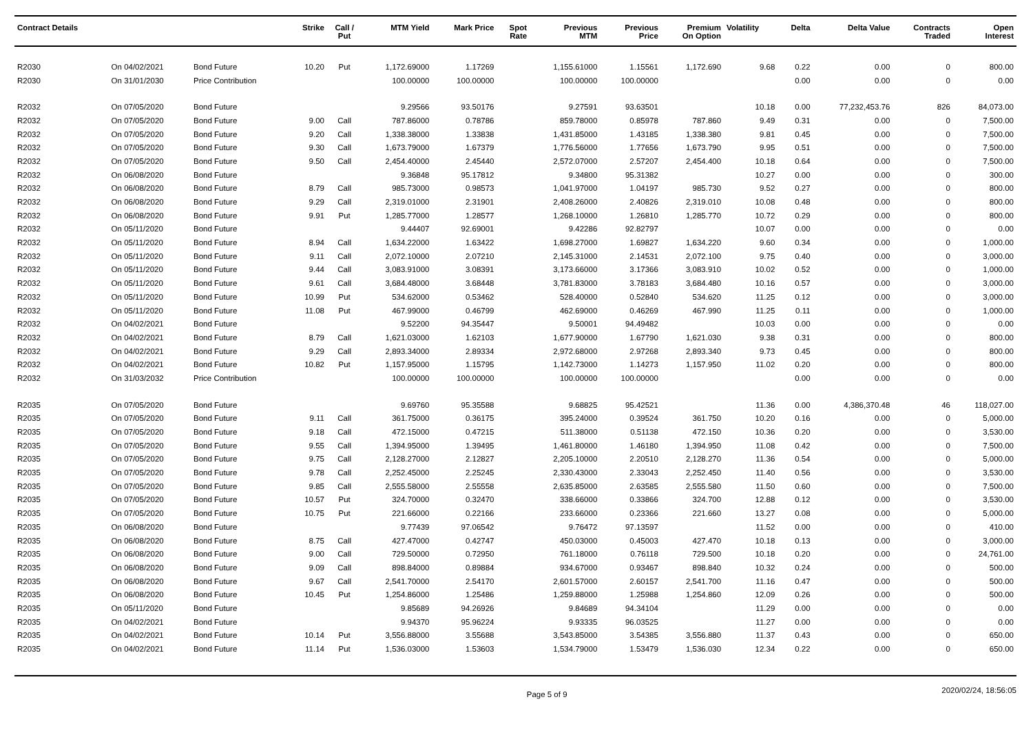| Contract Details | | | Strike | Call / Put | MTM Yield | Mark Price | Spot Rate | Previous MTM | Previous Price | Premium On Option | Volatility | Delta | Delta Value | Contracts Traded | Open Interest |
| --- | --- | --- | --- | --- | --- | --- | --- | --- | --- | --- | --- | --- | --- | --- | --- |
| R2030 | On 04/02/2021 | Bond Future | 10.20 | Put | 1,172.69000 | 1.17269 | | 1,155.61000 | 1.15561 | 1,172.690 | 9.68 | 0.22 | 0.00 | 0 | 800.00 |
| R2030 | On 31/01/2030 | Price Contribution | | | 100.00000 | 100.00000 | | 100.00000 | 100.00000 | | | 0.00 | 0.00 | 0 | 0.00 |
| R2032 | On 07/05/2020 | Bond Future | | | 9.29566 | 93.50176 | | 9.27591 | 93.63501 | | 10.18 | 0.00 | 77,232,453.76 | 826 | 84,073.00 |
| R2032 | On 07/05/2020 | Bond Future | 9.00 | Call | 787.86000 | 0.78786 | | 859.78000 | 0.85978 | 787.860 | 9.49 | 0.31 | 0.00 | 0 | 7,500.00 |
| R2032 | On 07/05/2020 | Bond Future | 9.20 | Call | 1,338.38000 | 1.33838 | | 1,431.85000 | 1.43185 | 1,338.380 | 9.81 | 0.45 | 0.00 | 0 | 7,500.00 |
| R2032 | On 07/05/2020 | Bond Future | 9.30 | Call | 1,673.79000 | 1.67379 | | 1,776.56000 | 1.77656 | 1,673.790 | 9.95 | 0.51 | 0.00 | 0 | 7,500.00 |
| R2032 | On 07/05/2020 | Bond Future | 9.50 | Call | 2,454.40000 | 2.45440 | | 2,572.07000 | 2.57207 | 2,454.400 | 10.18 | 0.64 | 0.00 | 0 | 7,500.00 |
| R2032 | On 06/08/2020 | Bond Future | | | 9.36848 | 95.17812 | | 9.34800 | 95.31382 | | 10.27 | 0.00 | 0.00 | 0 | 300.00 |
| R2032 | On 06/08/2020 | Bond Future | 8.79 | Call | 985.73000 | 0.98573 | | 1,041.97000 | 1.04197 | 985.730 | 9.52 | 0.27 | 0.00 | 0 | 800.00 |
| R2032 | On 06/08/2020 | Bond Future | 9.29 | Call | 2,319.01000 | 2.31901 | | 2,408.26000 | 2.40826 | 2,319.010 | 10.08 | 0.48 | 0.00 | 0 | 800.00 |
| R2032 | On 06/08/2020 | Bond Future | 9.91 | Put | 1,285.77000 | 1.28577 | | 1,268.10000 | 1.26810 | 1,285.770 | 10.72 | 0.29 | 0.00 | 0 | 800.00 |
| R2032 | On 05/11/2020 | Bond Future | | | 9.44407 | 92.69001 | | 9.42286 | 92.82797 | | 10.07 | 0.00 | 0.00 | 0 | 0.00 |
| R2032 | On 05/11/2020 | Bond Future | 8.94 | Call | 1,634.22000 | 1.63422 | | 1,698.27000 | 1.69827 | 1,634.220 | 9.60 | 0.34 | 0.00 | 0 | 1,000.00 |
| R2032 | On 05/11/2020 | Bond Future | 9.11 | Call | 2,072.10000 | 2.07210 | | 2,145.31000 | 2.14531 | 2,072.100 | 9.75 | 0.40 | 0.00 | 0 | 3,000.00 |
| R2032 | On 05/11/2020 | Bond Future | 9.44 | Call | 3,083.91000 | 3.08391 | | 3,173.66000 | 3.17366 | 3,083.910 | 10.02 | 0.52 | 0.00 | 0 | 1,000.00 |
| R2032 | On 05/11/2020 | Bond Future | 9.61 | Call | 3,684.48000 | 3.68448 | | 3,781.83000 | 3.78183 | 3,684.480 | 10.16 | 0.57 | 0.00 | 0 | 3,000.00 |
| R2032 | On 05/11/2020 | Bond Future | 10.99 | Put | 534.62000 | 0.53462 | | 528.40000 | 0.52840 | 534.620 | 11.25 | 0.12 | 0.00 | 0 | 3,000.00 |
| R2032 | On 05/11/2020 | Bond Future | 11.08 | Put | 467.99000 | 0.46799 | | 462.69000 | 0.46269 | 467.990 | 11.25 | 0.11 | 0.00 | 0 | 1,000.00 |
| R2032 | On 04/02/2021 | Bond Future | | | 9.52200 | 94.35447 | | 9.50001 | 94.49482 | | 10.03 | 0.00 | 0.00 | 0 | 0.00 |
| R2032 | On 04/02/2021 | Bond Future | 8.79 | Call | 1,621.03000 | 1.62103 | | 1,677.90000 | 1.67790 | 1,621.030 | 9.38 | 0.31 | 0.00 | 0 | 800.00 |
| R2032 | On 04/02/2021 | Bond Future | 9.29 | Call | 2,893.34000 | 2.89334 | | 2,972.68000 | 2.97268 | 2,893.340 | 9.73 | 0.45 | 0.00 | 0 | 800.00 |
| R2032 | On 04/02/2021 | Bond Future | 10.82 | Put | 1,157.95000 | 1.15795 | | 1,142.73000 | 1.14273 | 1,157.950 | 11.02 | 0.20 | 0.00 | 0 | 800.00 |
| R2032 | On 31/03/2032 | Price Contribution | | | 100.00000 | 100.00000 | | 100.00000 | 100.00000 | | | 0.00 | 0.00 | 0 | 0.00 |
| R2035 | On 07/05/2020 | Bond Future | | | 9.69760 | 95.35588 | | 9.68825 | 95.42521 | | 11.36 | 0.00 | 4,386,370.48 | 46 | 118,027.00 |
| R2035 | On 07/05/2020 | Bond Future | 9.11 | Call | 361.75000 | 0.36175 | | 395.24000 | 0.39524 | 361.750 | 10.20 | 0.16 | 0.00 | 0 | 5,000.00 |
| R2035 | On 07/05/2020 | Bond Future | 9.18 | Call | 472.15000 | 0.47215 | | 511.38000 | 0.51138 | 472.150 | 10.36 | 0.20 | 0.00 | 0 | 3,530.00 |
| R2035 | On 07/05/2020 | Bond Future | 9.55 | Call | 1,394.95000 | 1.39495 | | 1,461.80000 | 1.46180 | 1,394.950 | 11.08 | 0.42 | 0.00 | 0 | 7,500.00 |
| R2035 | On 07/05/2020 | Bond Future | 9.75 | Call | 2,128.27000 | 2.12827 | | 2,205.10000 | 2.20510 | 2,128.270 | 11.36 | 0.54 | 0.00 | 0 | 5,000.00 |
| R2035 | On 07/05/2020 | Bond Future | 9.78 | Call | 2,252.45000 | 2.25245 | | 2,330.43000 | 2.33043 | 2,252.450 | 11.40 | 0.56 | 0.00 | 0 | 3,530.00 |
| R2035 | On 07/05/2020 | Bond Future | 9.85 | Call | 2,555.58000 | 2.55558 | | 2,635.85000 | 2.63585 | 2,555.580 | 11.50 | 0.60 | 0.00 | 0 | 7,500.00 |
| R2035 | On 07/05/2020 | Bond Future | 10.57 | Put | 324.70000 | 0.32470 | | 338.66000 | 0.33866 | 324.700 | 12.88 | 0.12 | 0.00 | 0 | 3,530.00 |
| R2035 | On 07/05/2020 | Bond Future | 10.75 | Put | 221.66000 | 0.22166 | | 233.66000 | 0.23366 | 221.660 | 13.27 | 0.08 | 0.00 | 0 | 5,000.00 |
| R2035 | On 06/08/2020 | Bond Future | | | 9.77439 | 97.06542 | | 9.76472 | 97.13597 | | 11.52 | 0.00 | 0.00 | 0 | 410.00 |
| R2035 | On 06/08/2020 | Bond Future | 8.75 | Call | 427.47000 | 0.42747 | | 450.03000 | 0.45003 | 427.470 | 10.18 | 0.13 | 0.00 | 0 | 3,000.00 |
| R2035 | On 06/08/2020 | Bond Future | 9.00 | Call | 729.50000 | 0.72950 | | 761.18000 | 0.76118 | 729.500 | 10.18 | 0.20 | 0.00 | 0 | 24,761.00 |
| R2035 | On 06/08/2020 | Bond Future | 9.09 | Call | 898.84000 | 0.89884 | | 934.67000 | 0.93467 | 898.840 | 10.32 | 0.24 | 0.00 | 0 | 500.00 |
| R2035 | On 06/08/2020 | Bond Future | 9.67 | Call | 2,541.70000 | 2.54170 | | 2,601.57000 | 2.60157 | 2,541.700 | 11.16 | 0.47 | 0.00 | 0 | 500.00 |
| R2035 | On 06/08/2020 | Bond Future | 10.45 | Put | 1,254.86000 | 1.25486 | | 1,259.88000 | 1.25988 | 1,254.860 | 12.09 | 0.26 | 0.00 | 0 | 500.00 |
| R2035 | On 05/11/2020 | Bond Future | | | 9.85689 | 94.26926 | | 9.84689 | 94.34104 | | 11.29 | 0.00 | 0.00 | 0 | 0.00 |
| R2035 | On 04/02/2021 | Bond Future | | | 9.94370 | 95.96224 | | 9.93335 | 96.03525 | | 11.27 | 0.00 | 0.00 | 0 | 0.00 |
| R2035 | On 04/02/2021 | Bond Future | 10.14 | Put | 3,556.88000 | 3.55688 | | 3,543.85000 | 3.54385 | 3,556.880 | 11.37 | 0.43 | 0.00 | 0 | 650.00 |
| R2035 | On 04/02/2021 | Bond Future | 11.14 | Put | 1,536.03000 | 1.53603 | | 1,534.79000 | 1.53479 | 1,536.030 | 12.34 | 0.22 | 0.00 | 0 | 650.00 |
Page 5 of 9 2020/02/24, 18:56:05